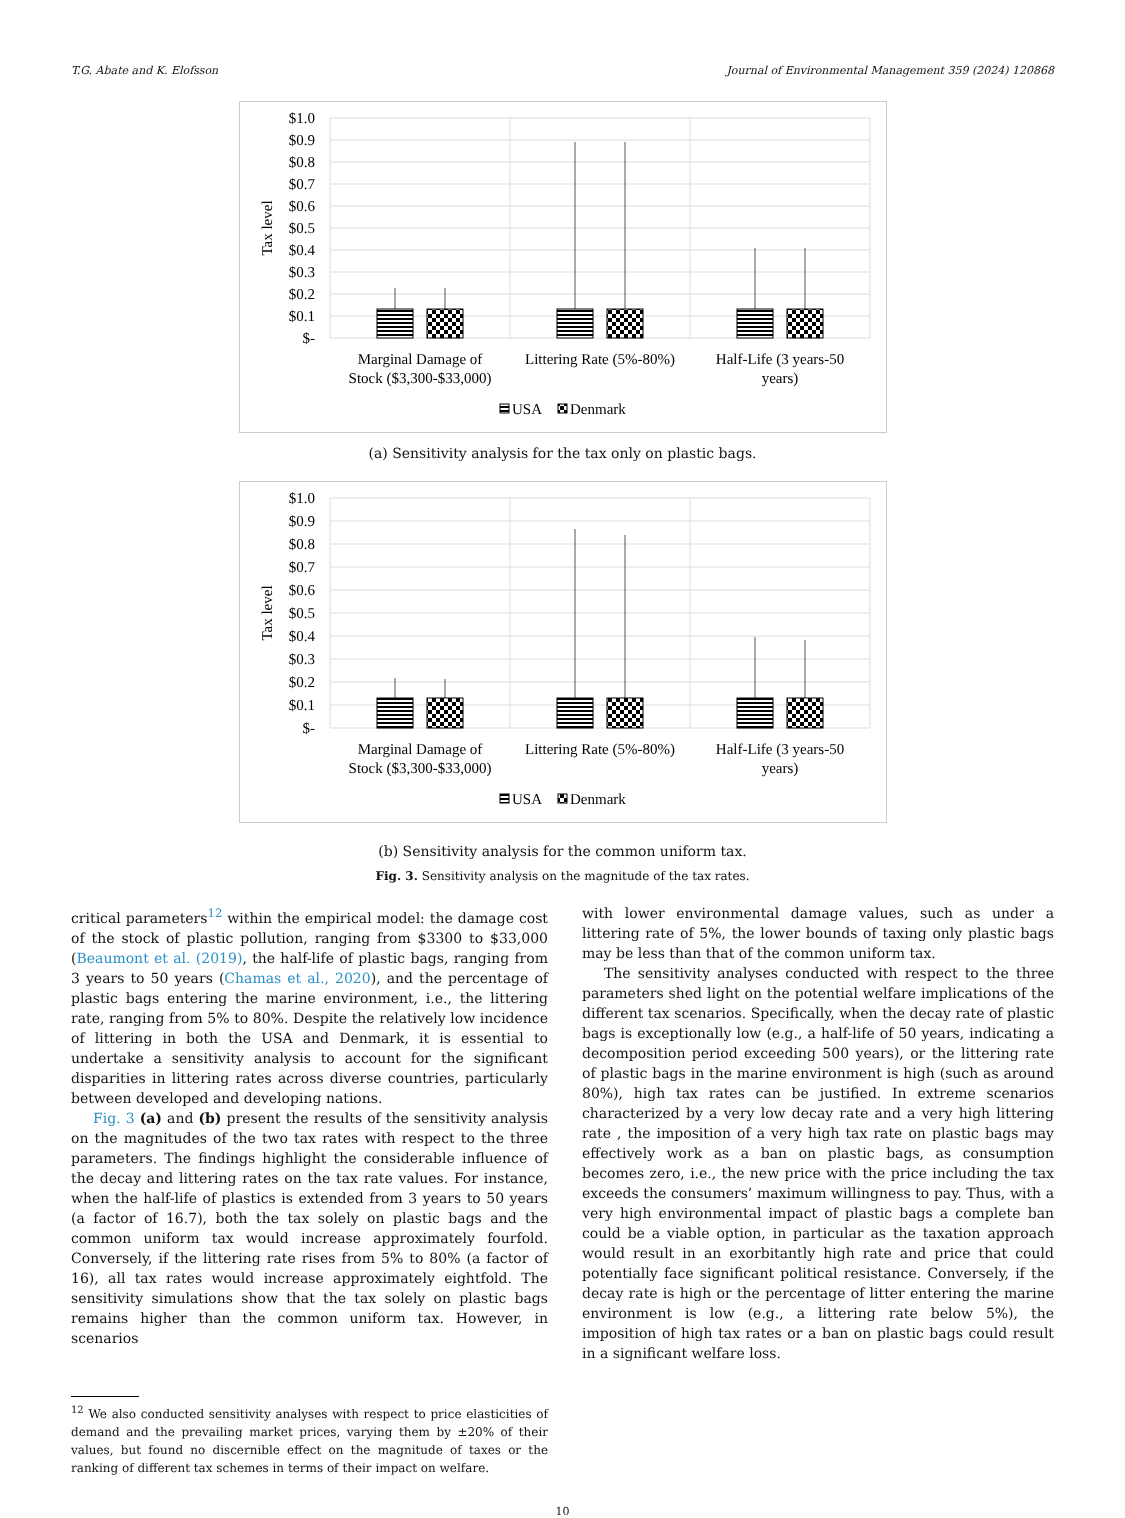T.G. Abate and K. Elofsson Journal of Environmental Management 359 (2024) 120868
$1.0
$0.9
$0.8
$0.7
$0.6
$0.5
$0.4
$0.3
$0.2
$0.1
$-
Tax level
Marginal Damage of
Stock ($3,300-$33,000)
Littering Rate (5%-80%)
Half-Life (3 years-50
years)
USA
Denmark
(a) Sensitivity analysis for the tax only on plastic bags.
$1.0
$0.9
$0.8
$0.7
$0.6
$0.5
$0.4
$0.3
$0.2
$0.1
$-
Tax level
Marginal Damage of
Stock ($3,300-$33,000)
Littering Rate (5%-80%)
Half-Life (3 years-50
years)
USA
Denmark
(b) Sensitivity analysis for the common uniform tax.
Fig. 3. Sensitivity analysis on the magnitude of the tax rates.
critical parameters<sup>12</sup> within the empirical model: the damage cost of the stock of plastic pollution, ranging from $3300 to $33,000 (Beaumont et al. (2019), the half-life of plastic bags, ranging from 3 years to 50 years (Chamas et al., 2020), and the percentage of plastic bags entering the marine environment, i.e., the littering rate, ranging from 5% to 80%. Despite the relatively low incidence of littering in both the USA and Denmark, it is essential to undertake a sensitivity analysis to account for the significant disparities in littering rates across diverse countries, particularly between developed and developing nations.
Fig. 3 (a) and (b) present the results of the sensitivity analysis on the magnitudes of the two tax rates with respect to the three parameters. The findings highlight the considerable influence of the decay and littering rates on the tax rate values. For instance, when the half-life of plastics is extended from 3 years to 50 years (a factor of 16.7), both the tax solely on plastic bags and the common uniform tax would increase approximately fourfold. Conversely, if the littering rate rises from 5% to 80% (a factor of 16), all tax rates would increase approximately eightfold. The sensitivity simulations show that the tax solely on plastic bags remains higher than the common uniform tax. However, in scenarios
<sup>12</sup> We also conducted sensitivity analyses with respect to price elasticities of demand and the prevailing market prices, varying them by ±20% of their values, but found no discernible effect on the magnitude of taxes or the ranking of different tax schemes in terms of their impact on welfare.
with lower environmental damage values, such as under a littering rate of 5%, the lower bounds of taxing only plastic bags may be less than that of the common uniform tax.
The sensitivity analyses conducted with respect to the three parameters shed light on the potential welfare implications of the different tax scenarios. Specifically, when the decay rate of plastic bags is exceptionally low (e.g., a half-life of 50 years, indicating a decomposition period exceeding 500 years), or the littering rate of plastic bags in the marine environment is high (such as around 80%), high tax rates can be justified. In extreme scenarios characterized by a very low decay rate and a very high littering rate , the imposition of a very high tax rate on plastic bags may effectively work as a ban on plastic bags, as consumption becomes zero, i.e., the new price with the price including the tax exceeds the consumers’ maximum willingness to pay. Thus, with a very high environmental impact of plastic bags a complete ban could be a viable option, in particular as the taxation approach would result in an exorbitantly high rate and price that could potentially face significant political resistance. Conversely, if the decay rate is high or the percentage of litter entering the marine environment is low (e.g., a littering rate below 5%), the imposition of high tax rates or a ban on plastic bags could result in a significant welfare loss.
10